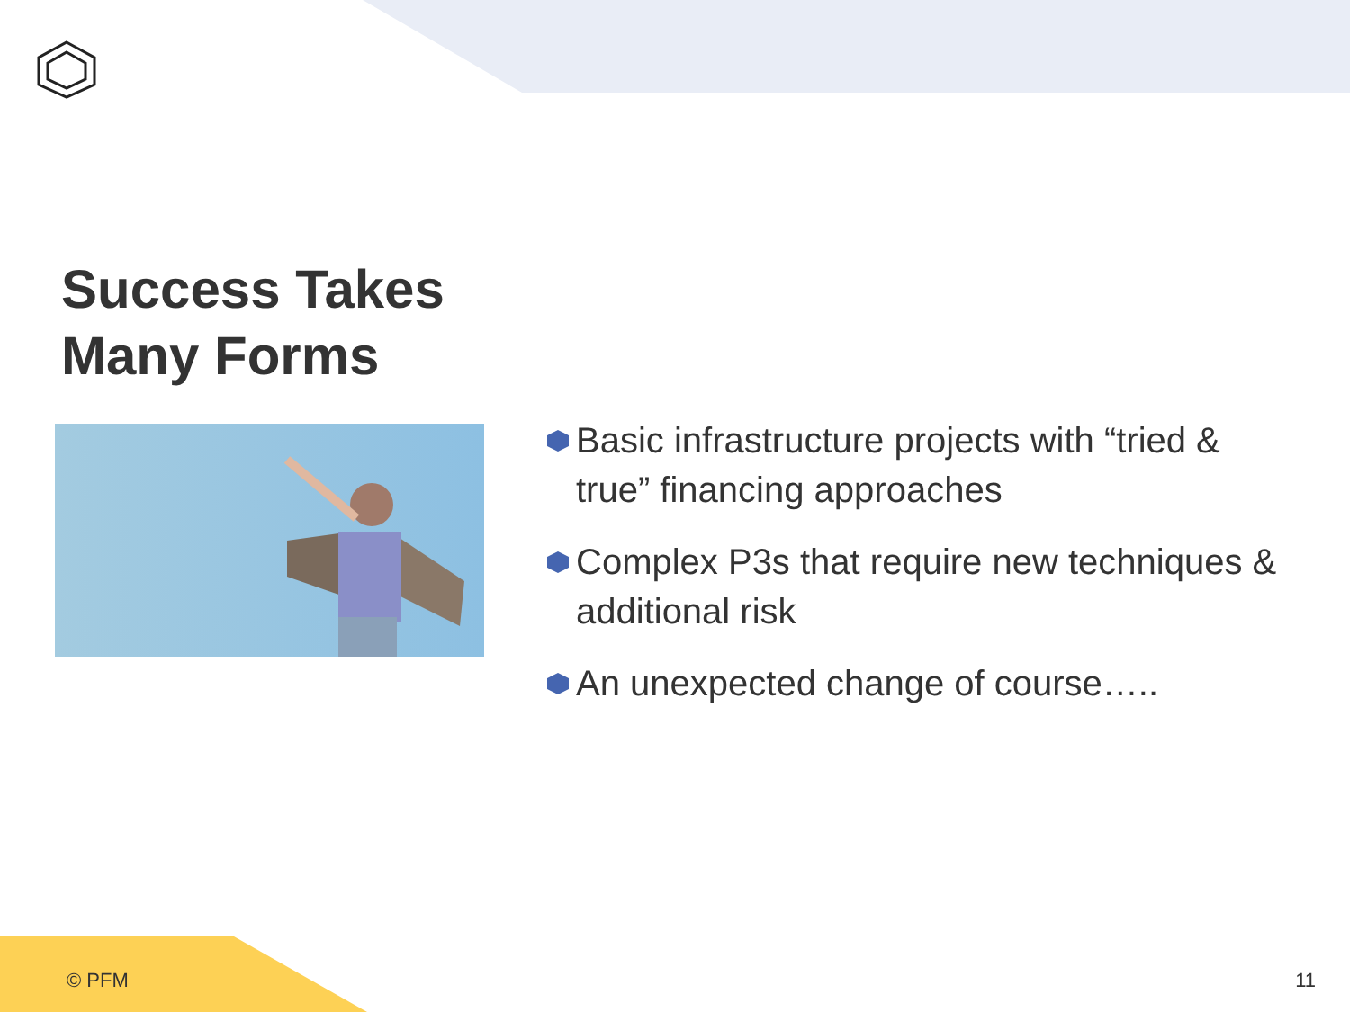Success Takes
Many Forms
Basic infrastructure projects with “tried & true” financing approaches
Complex P3s that require new techniques & additional risk
An unexpected change of course…..
© PFM 11